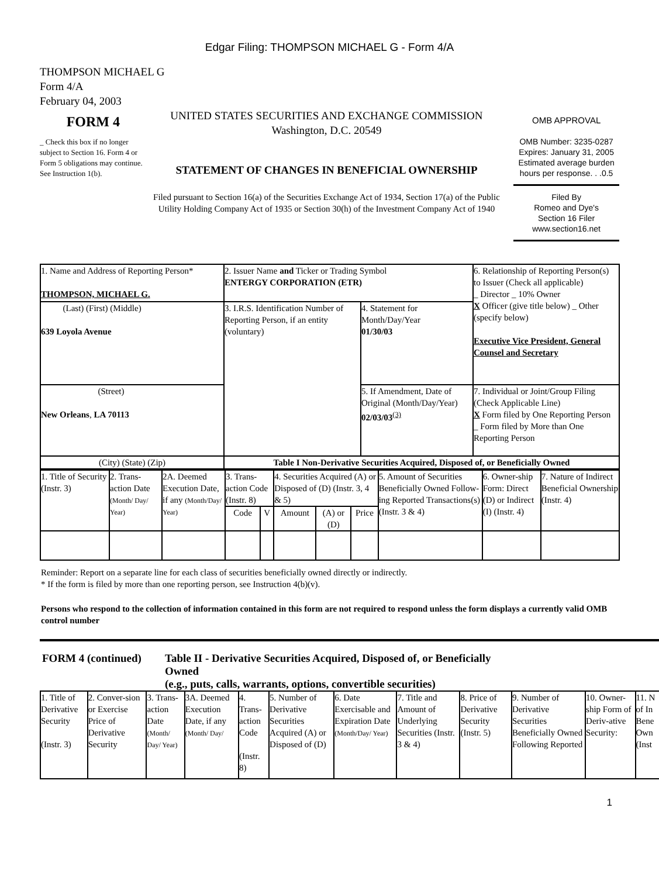Edgar Filing: THOMPSON MICHAEL G - Form 4/A
THOMPSON MICHAEL G
Form 4/A
February 04, 2003
FORM 4
_ Check this box if no longer subject to Section 16. Form 4 or Form 5 obligations may continue. See Instruction 1(b).
UNITED STATES SECURITIES AND EXCHANGE COMMISSION
Washington, D.C. 20549
STATEMENT OF CHANGES IN BENEFICIAL OWNERSHIP
Filed pursuant to Section 16(a) of the Securities Exchange Act of 1934, Section 17(a) of the Public Utility Holding Company Act of 1935 or Section 30(h) of the Investment Company Act of 1940
OMB APPROVAL
OMB Number: 3235-0287
Expires: January 31, 2005
Estimated average burden hours per response. . .0.5
Filed By
Romeo and Dye's
Section 16 Filer
www.section16.net
| 1. Name and Address of Reporting Person* THOMPSON, MICHAEL G. | 2. Issuer Name and Ticker or Trading Symbol ENTERGY CORPORATION (ETR) | | 6. Relationship of Reporting Person(s) to Issuer (Check all applicable) _ Director _ 10% Owner X Officer (give title below) _ Other (specify below) Executive Vice President, General Counsel and Secretary |
| (Last) (First) (Middle) 639 Loyola Avenue | 3. I.R.S. Identification Number of Reporting Person, if an entity (voluntary) | 4. Statement for Month/Day/Year 01/30/03 | |
| (Street) New Orleans , LA 70113 | | 5. If Amendment, Date of Original (Month/Day/Year) 02/03/03<sup>(3)</sup> | 7. Individual or Joint/Group Filing (Check Applicable Line) X Form filed by One Reporting Person _ Form filed by More than One Reporting Person |
| (City) (State) (Zip) | Table I Non-Derivative Securities Acquired, Disposed of, or Beneficially Owned | | |
| 1. Title of Security (Instr. 3) | 2. Trans-action Date (Month/ Day/ Year) | 2A. Deemed Execution Date, if any (Month/Day/ Year) | 3. Trans-action Code (Instr. 8) | | 4. Securities Acquired (A) or Disposed of (D) (Instr. 3, 4 & 5) | | | 5. Amount of Securities Beneficially Owned Follow-ing Reported Transactions(s) (Instr. 3 & 4) | 6. Owner-ship Form: Direct (D) or Indirect (I) (Instr. 4) | 7. Nature of Indirect Beneficial Ownership (Instr. 4) |
| --- | --- | --- | --- | --- | --- | --- | --- | --- | --- | --- |
| | | | Code | V | Amount | (A) or (D) | Price | | | |
Reminder: Report on a separate line for each class of securities beneficially owned directly or indirectly.
* If the form is filed by more than one reporting person, see Instruction 4(b)(v).
Persons who respond to the collection of information contained in this form are not required to respond unless the form displays a currently valid OMB control number
FORM 4 (continued) Table II - Derivative Securities Acquired, Disposed of, or Beneficially Owned
(e.g., puts, calls, warrants, options, convertible securities)
| 1. Title of Derivative Security (Instr. 3) | 2. Conver-sion or Exercise Price of Derivative Security | 3. Trans-action Date (Month/ Day/ Year) | 3A. Deemed Execution Date, if any (Month/ Day/ | 4. Trans-action Code (Instr. 8) | 5. Number of Derivative Securities Acquired (A) or Disposed of (D) | 6. Date Exercisable and Expiration Date (Month/Day/ Year) | 7. Title and Amount of Underlying Securities (Instr. 3 & 4) | 8. Price of Derivative Security (Instr. 5) | 9. Number of Derivative Securities Beneficially Owned Following Reported | 10. Owner-ship Form of Deriv-ative Security: | 11. N of In Bene Own (Inst |
1